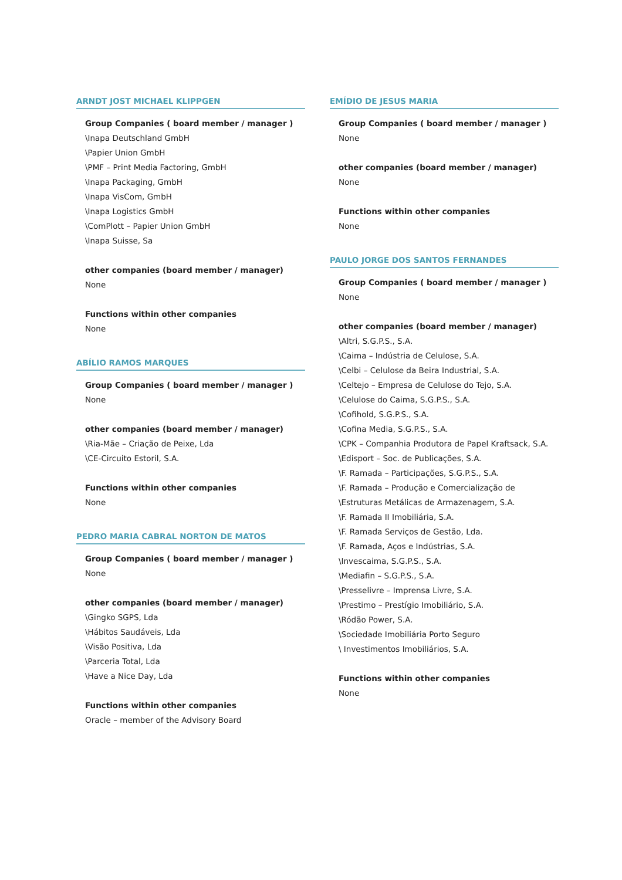ARNDT JOST MICHAEL KLIPPGEN
Group Companies ( board member / manager )
\Inapa Deutschland GmbH
\Papier Union GmbH
\PMF – Print Media Factoring, GmbH
\Inapa Packaging, GmbH
\Inapa VisCom, GmbH
\Inapa Logistics GmbH
\ComPlott – Papier Union GmbH
\Inapa Suisse, Sa
other companies (board member / manager)
None
Functions within other companies
None
ABÍLIO RAMOS MARQUES
Group Companies ( board member / manager )
None
other companies (board member / manager)
\Ria-Mãe – Criação de Peixe, Lda
\CE-Circuito Estoril, S.A.
Functions within other companies
None
PEDRO MARIA CABRAL NORTON DE MATOS
Group Companies ( board member / manager )
None
other companies (board member / manager)
\Gingko SGPS, Lda
\Hábitos Saudáveis, Lda
\Visão Positiva, Lda
\Parceria Total, Lda
\Have a Nice Day, Lda
Functions within other companies
Oracle – member of the Advisory Board
EMÍDIO DE JESUS MARIA
Group Companies ( board member / manager )
None
other companies (board member / manager)
None
Functions within other companies
None
PAULO JORGE DOS SANTOS FERNANDES
Group Companies ( board member / manager )
None
other companies (board member / manager)
\Altri, S.G.P.S., S.A.
\Caima – Indústria de Celulose, S.A.
\Celbi – Celulose da Beira Industrial, S.A.
\Celtejo – Empresa de Celulose do Tejo, S.A.
\Celulose do Caima, S.G.P.S., S.A.
\Cofihold, S.G.P.S., S.A.
\Cofina Media, S.G.P.S., S.A.
\CPK – Companhia Produtora de Papel Kraftsack, S.A.
\Edisport – Soc. de Publicações, S.A.
\F. Ramada – Participações, S.G.P.S., S.A.
\F. Ramada – Produção e Comercialização de
\Estruturas Metálicas de Armazenagem, S.A.
\F. Ramada II Imobiliária, S.A.
\F. Ramada Serviços de Gestão, Lda.
\F. Ramada, Aços e Indústrias, S.A.
\Invescaima, S.G.P.S., S.A.
\Mediafin – S.G.P.S., S.A.
\Presselivre – Imprensa Livre, S.A.
\Prestimo – Prestígio Imobiliário, S.A.
\Ródão Power, S.A.
\Sociedade Imobiliária Porto Seguro
\ Investimentos Imobiliários, S.A.
Functions within other companies
None